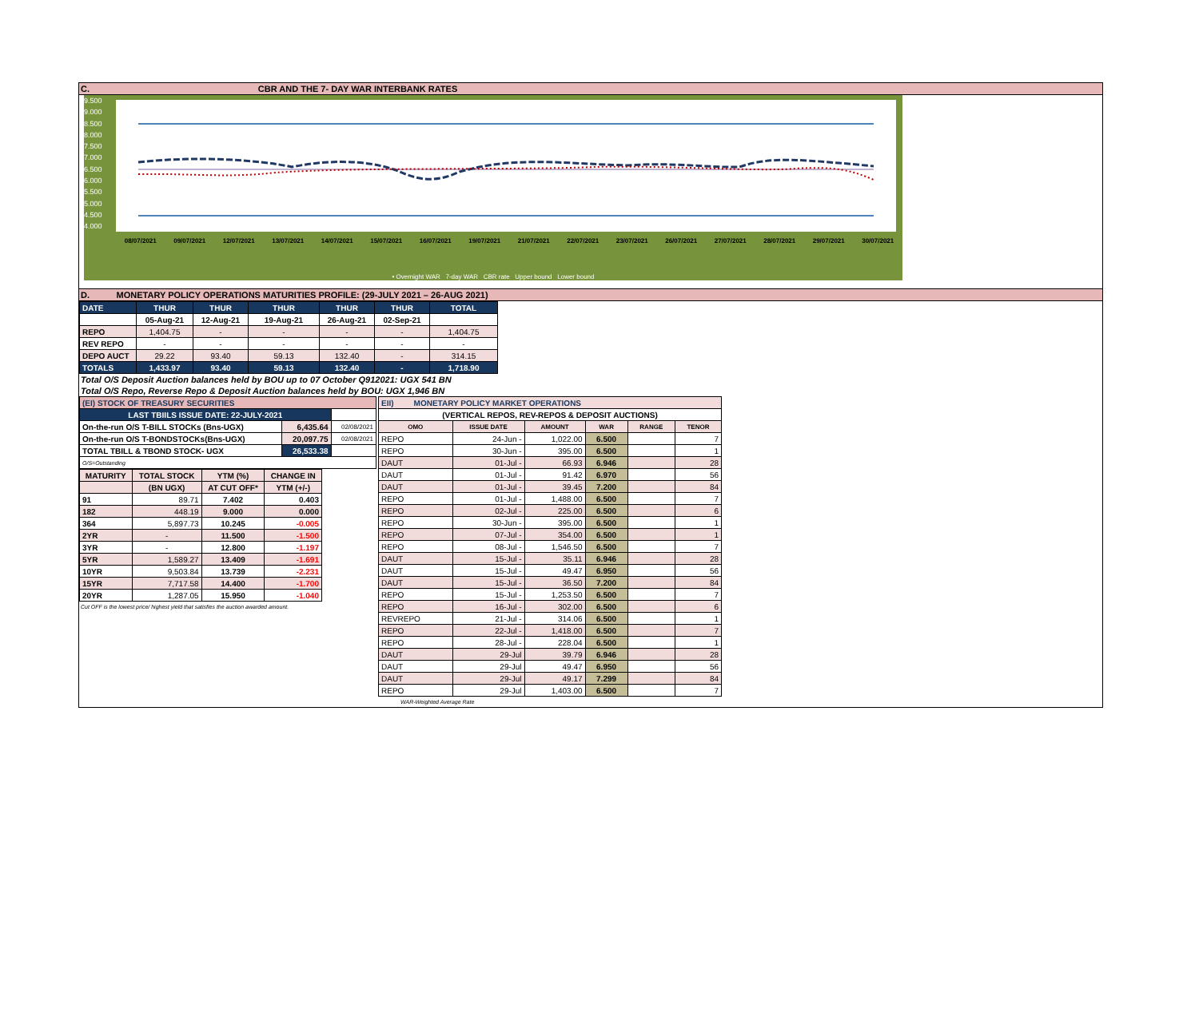C. CBR AND THE 7- DAY WAR INTERBANK RATES
9.500
9.000
8.500
8.000
7.500
7.000
6.500
6.000
5.500
5.000
4.500
4.000
08/07/2021 09/07/2021 12/07/2021 13/07/2021 14/07/2021 15/07/2021 16/07/2021 19/07/2021 21/07/2021 22/07/2021 23/07/2021 26/07/2021 27/07/2021 28/07/2021 29/07/2021 30/07/2021
• Overnight WAR 7-day WAR CBR rate Upper bound Lower bound
D. MONETARY POLICY OPERATIONS MATURITIES PROFILE: (29-JULY 2021 – 26-AUG 2021)
| DATE | THUR | THUR | THUR | THUR | THUR | TOTAL |
| | 05-Aug-21 | 12-Aug-21 | 19-Aug-21 | 26-Aug-21 | 02-Sep-21 | |
| REPO | 1,404.75 | - | - | - | - | 1,404.75 |
| REV REPO | - | - | - | - | - | - |
| DEPO AUCT | 29.22 | 93.40 | 59.13 | 132.40 | - | 314.15 |
| TOTALS | 1,433.97 | 93.40 | 59.13 | 132.40 | - | 1,718.90 |
Total O/S Deposit Auction balances held by BOU up to 07 October Q912021: UGX 541 BN
Total O/S Repo, Reverse Repo & Deposit Auction balances held by BOU: UGX 1,946 BN
| (EI) STOCK OF TREASURY SECURITIES | | |
| LAST TBIILS ISSUE DATE: 22-JULY-2021 | | |
| On-the-run O/S T-BILL STOCKs (Bns-UGX) | 6,435.64 | 02/08/2021 |
| On-the-run O/S T-BONDSTOCKs(Bns-UGX) | 20,097.75 | 02/08/2021 |
| TOTAL TBILL & TBOND STOCK- UGX | 26,533.38 | |
| O/S=Outstanding | | |
| MATURITY | TOTAL STOCK | YTM (%) | CHANGE IN |
| --- | --- | --- | --- |
| | (BN UGX) | AT CUT OFF* | YTM (+/-) |
| 91 | 89.71 | 7.402 | 0.403 |
| 182 | 448.19 | 9.000 | 0.000 |
| 364 | 5,897.73 | 10.245 | -0.005 |
| 2YR | - | 11.500 | -1.500 |
| 3YR | - | 12.800 | -1.197 |
| 5YR | 1,589.27 | 13.409 | -1.691 |
| 10YR | 9,503.84 | 13.739 | -2.231 |
| 15YR | 7,717.58 | 14.400 | -1.700 |
| 20YR | 1,287.05 | 15.950 | -1.040 |
Cut OFF is the lowest price/ highest yield that satisfies the auction awarded amount.
| EII) MONETARY POLICY MARKET OPERATIONS | | | | | |
| (VERTICAL REPOS, REV-REPOS & DEPOSIT AUCTIONS) | | | | | |
| OMO | ISSUE DATE | AMOUNT | WAR | RANGE | TENOR |
| REPO | 24-Jun - | 1,022.00 | 6.500 | | 7 |
| REPO | 30-Jun - | 395.00 | 6.500 | | 1 |
| DAUT | 01-Jul - | 66.93 | 6.946 | | 28 |
| DAUT | 01-Jul - | 91.42 | 6.970 | | 56 |
| DAUT | 01-Jul - | 39.45 | 7.200 | | 84 |
| REPO | 01-Jul - | 1,488.00 | 6.500 | | 7 |
| REPO | 02-Jul - | 225.00 | 6.500 | | 6 |
| REPO | 30-Jun - | 395.00 | 6.500 | | 1 |
| REPO | 07-Jul - | 354.00 | 6.500 | | 1 |
| REPO | 08-Jul - | 1,546.50 | 6.500 | | 7 |
| DAUT | 15-Jul - | 35.11 | 6.946 | | 28 |
| DAUT | 15-Jul - | 49.47 | 6.950 | | 56 |
| DAUT | 15-Jul - | 36.50 | 7.200 | | 84 |
| REPO | 15-Jul - | 1,253.50 | 6.500 | | 7 |
| REPO | 16-Jul - | 302.00 | 6.500 | | 6 |
| REVREPO | 21-Jul - | 314.06 | 6.500 | | 1 |
| REPO | 22-Jul - | 1,418.00 | 6.500 | | 7 |
| REPO | 28-Jul - | 228.04 | 6.500 | | 1 |
| DAUT | 29-Jul | 39.79 | 6.946 | | 28 |
| DAUT | 29-Jul | 49.47 | 6.950 | | 56 |
| DAUT | 29-Jul | 49.17 | 7.299 | | 84 |
| REPO | 29-Jul | 1,403.00 | 6.500 | | 7 |
WAR-Weighted Average Rate